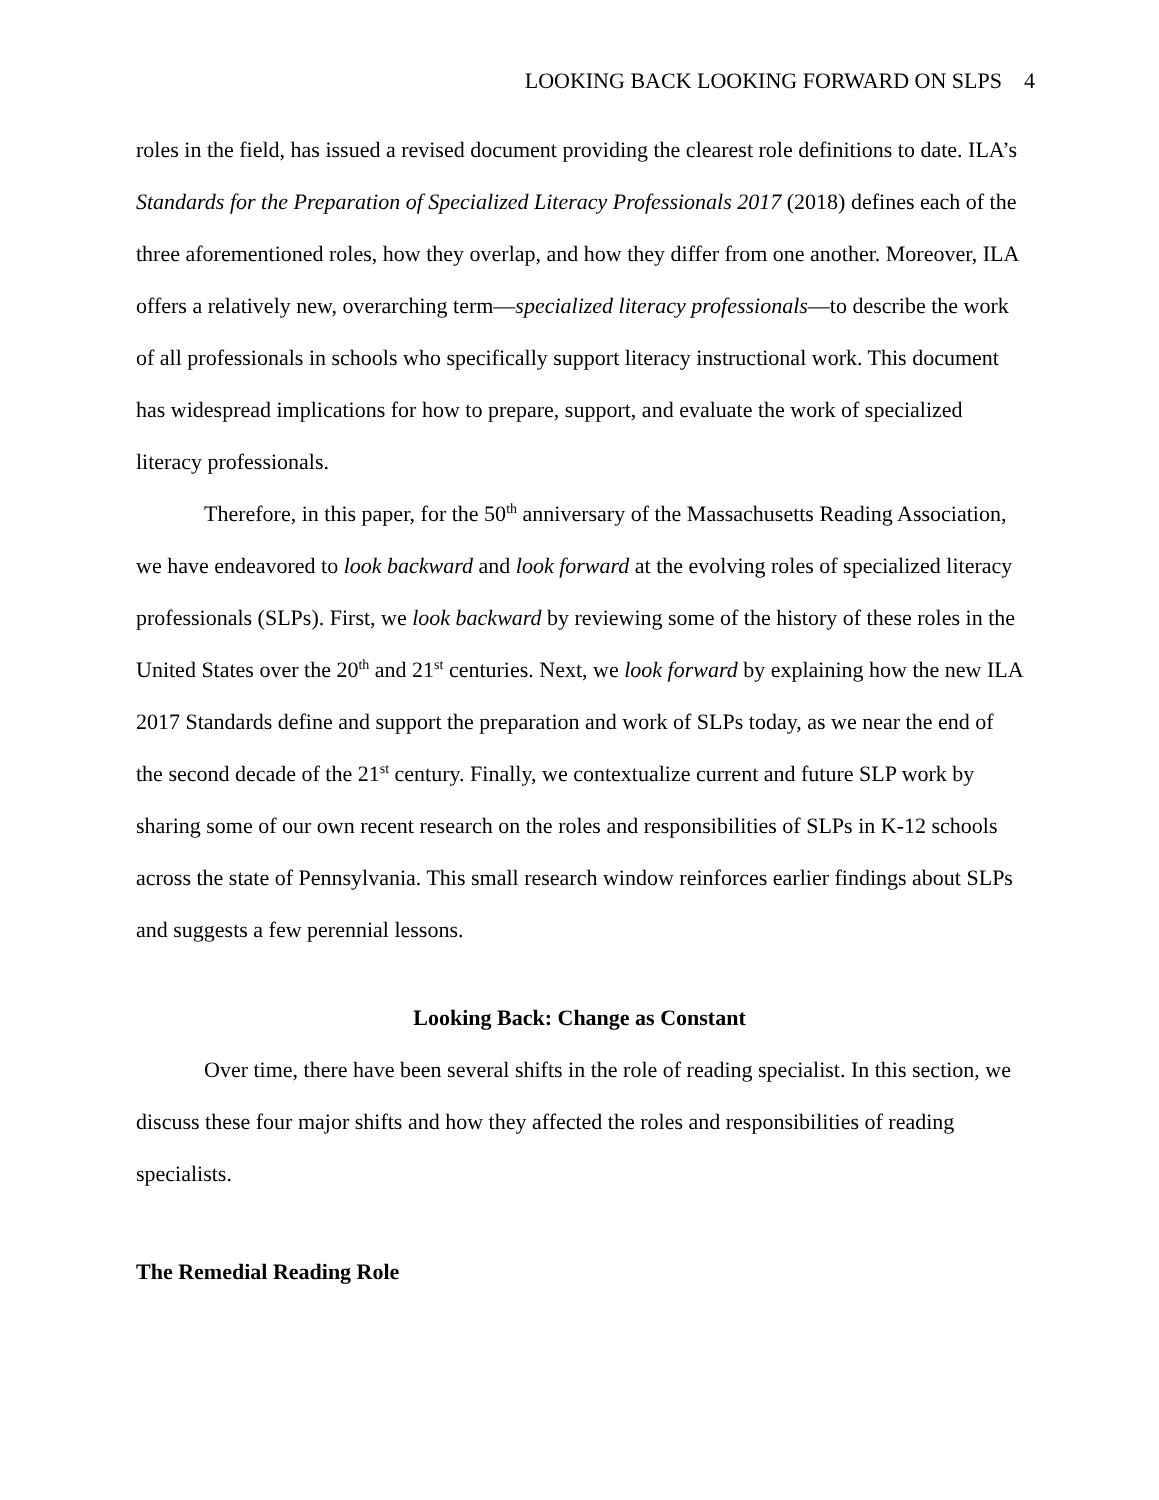LOOKING BACK LOOKING FORWARD ON SLPS 4
roles in the field, has issued a revised document providing the clearest role definitions to date. ILA’s Standards for the Preparation of Specialized Literacy Professionals 2017 (2018) defines each of the three aforementioned roles, how they overlap, and how they differ from one another. Moreover, ILA offers a relatively new, overarching term—specialized literacy professionals—to describe the work of all professionals in schools who specifically support literacy instructional work. This document has widespread implications for how to prepare, support, and evaluate the work of specialized literacy professionals.
Therefore, in this paper, for the 50<sup>th</sup> anniversary of the Massachusetts Reading Association, we have endeavored to look backward and look forward at the evolving roles of specialized literacy professionals (SLPs). First, we look backward by reviewing some of the history of these roles in the United States over the 20<sup>th</sup> and 21<sup>st</sup> centuries. Next, we look forward by explaining how the new ILA 2017 Standards define and support the preparation and work of SLPs today, as we near the end of the second decade of the 21<sup>st</sup> century. Finally, we contextualize current and future SLP work by sharing some of our own recent research on the roles and responsibilities of SLPs in K-12 schools across the state of Pennsylvania. This small research window reinforces earlier findings about SLPs and suggests a few perennial lessons.
Looking Back: Change as Constant
Over time, there have been several shifts in the role of reading specialist. In this section, we discuss these four major shifts and how they affected the roles and responsibilities of reading specialists.
The Remedial Reading Role